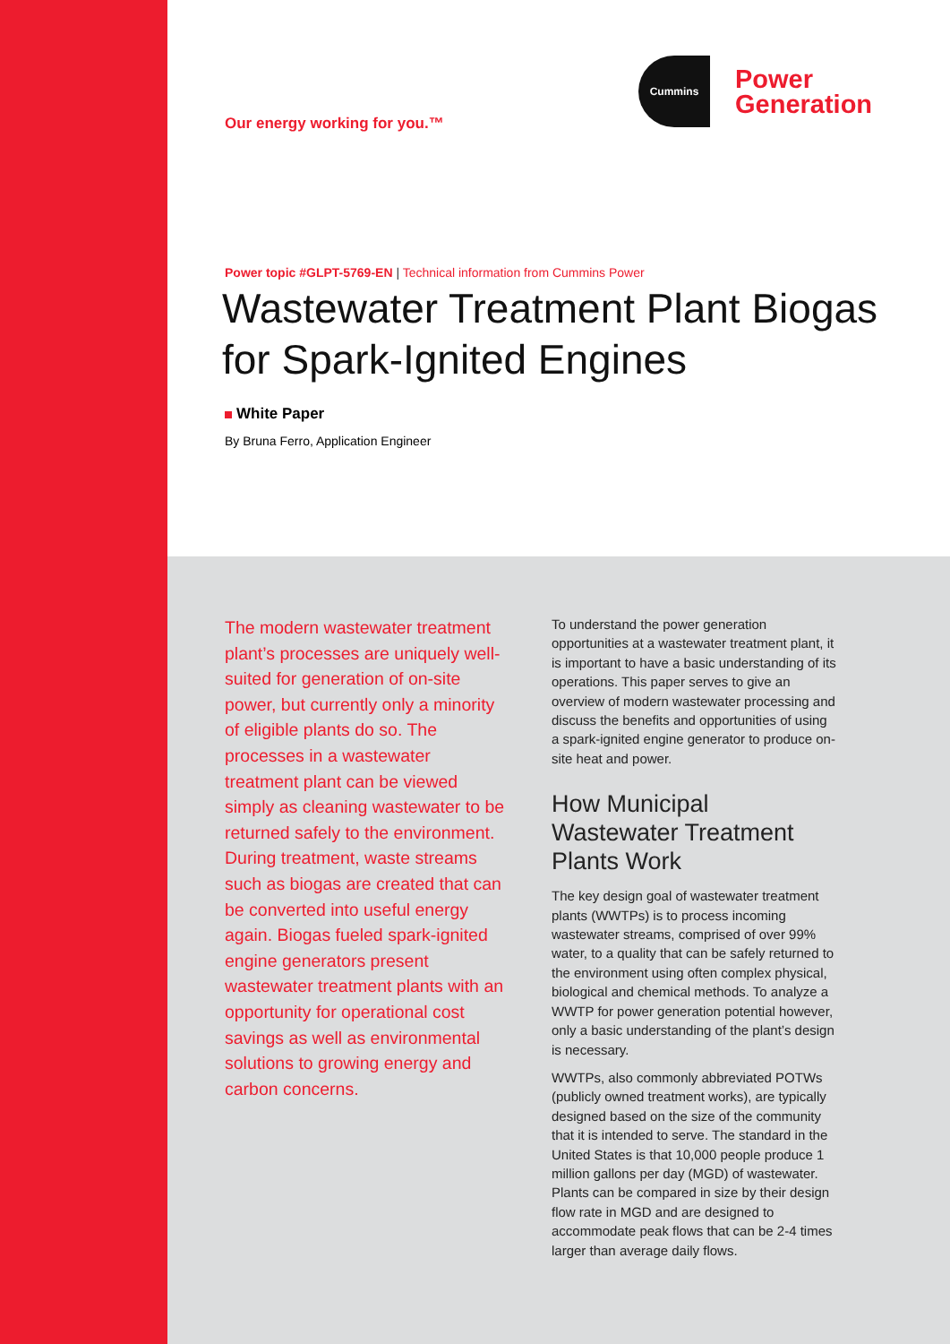Our energy working for you.™
Cummins
Power
Generation
Power topic #GLPT-5769-EN | Technical information from Cummins Power
Wastewater Treatment Plant Biogas for Spark-Ignited Engines
White Paper
By Bruna Ferro, Application Engineer
The modern wastewater treatment plant’s processes are uniquely well-suited for generation of on-site power, but currently only a minority of eligible plants do so. The processes in a wastewater treatment plant can be viewed simply as cleaning wastewater to be returned safely to the environment. During treatment, waste streams such as biogas are created that can be converted into useful energy again. Biogas fueled spark-ignited engine generators present wastewater treatment plants with an opportunity for operational cost savings as well as environmental solutions to growing energy and carbon concerns.
To understand the power generation opportunities at a wastewater treatment plant, it is important to have a basic understanding of its operations. This paper serves to give an overview of modern wastewater processing and discuss the benefits and opportunities of using a spark-ignited engine generator to produce on-site heat and power.
How Municipal Wastewater Treatment Plants Work
The key design goal of wastewater treatment plants (WWTPs) is to process incoming wastewater streams, comprised of over 99% water, to a quality that can be safely returned to the environment using often complex physical, biological and chemical methods. To analyze a WWTP for power generation potential however, only a basic understanding of the plant’s design is necessary.
WWTPs, also commonly abbreviated POTWs (publicly owned treatment works), are typically designed based on the size of the community that it is intended to serve. The standard in the United States is that 10,000 people produce 1 million gallons per day (MGD) of wastewater. Plants can be compared in size by their design flow rate in MGD and are designed to accommodate peak flows that can be 2-4 times larger than average daily flows.